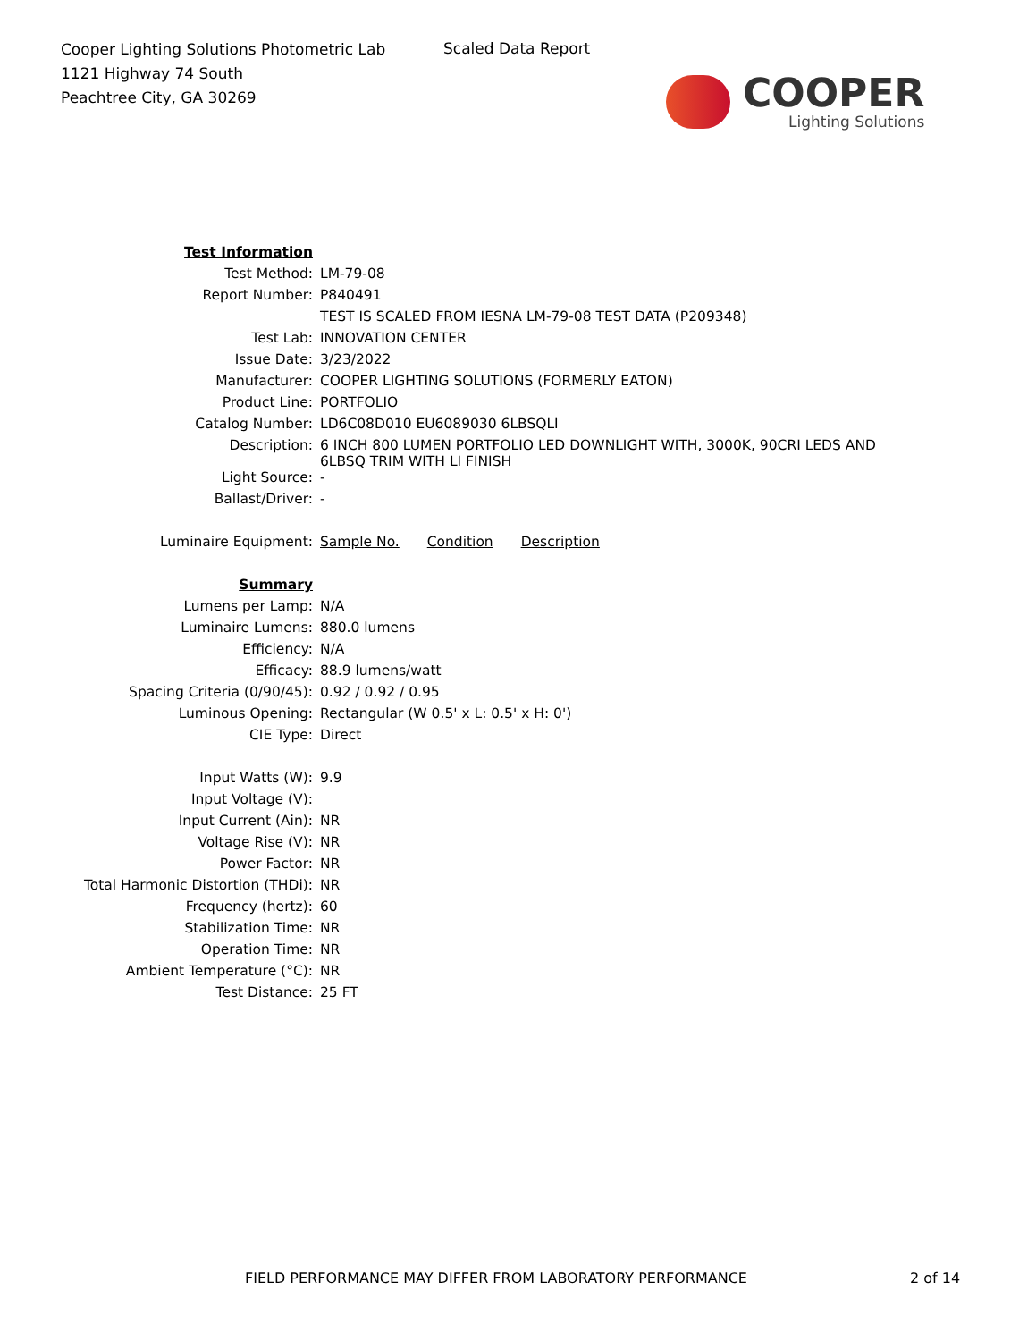Cooper Lighting Solutions Photometric Lab
1121 Highway 74 South
Peachtree City, GA 30269
Scaled Data Report
COOPER
Lighting Solutions
| Test Information | |
| Test Method: | LM-79-08 |
| Report Number: | P840491 |
| | TEST IS SCALED FROM IESNA LM-79-08 TEST DATA (P209348) |
| Test Lab: | INNOVATION CENTER |
| Issue Date: | 3/23/2022 |
| Manufacturer: | COOPER LIGHTING SOLUTIONS (FORMERLY EATON) |
| Product Line: | PORTFOLIO |
| Catalog Number: | LD6C08D010 EU6089030 6LBSQLI |
| Description: | 6 INCH 800 LUMEN PORTFOLIO LED DOWNLIGHT WITH, 3000K, 90CRI LEDS AND 6LBSQ TRIM WITH LI FINISH |
| Light Source: | - |
| Ballast/Driver: | - |
| Luminaire Equipment: | Sample No. Condition Description |
| Summary | |
| Lumens per Lamp: | N/A |
| Luminaire Lumens: | 880.0 lumens |
| Efficiency: | N/A |
| Efficacy: | 88.9 lumens/watt |
| Spacing Criteria (0/90/45): | 0.92 / 0.92 / 0.95 |
| Luminous Opening: | Rectangular (W 0.5' x L: 0.5' x H: 0') |
| CIE Type: | Direct |
| Input Watts (W): | 9.9 |
| Input Voltage (V): | |
| Input Current (Ain): | NR |
| Voltage Rise (V): | NR |
| Power Factor: | NR |
| Total Harmonic Distortion (THDi): | NR |
| Frequency (hertz): | 60 |
| Stabilization Time: | NR |
| Operation Time: | NR |
| Ambient Temperature (°C): | NR |
| Test Distance: | 25 FT |
FIELD PERFORMANCE MAY DIFFER FROM LABORATORY PERFORMANCE
2 of 14